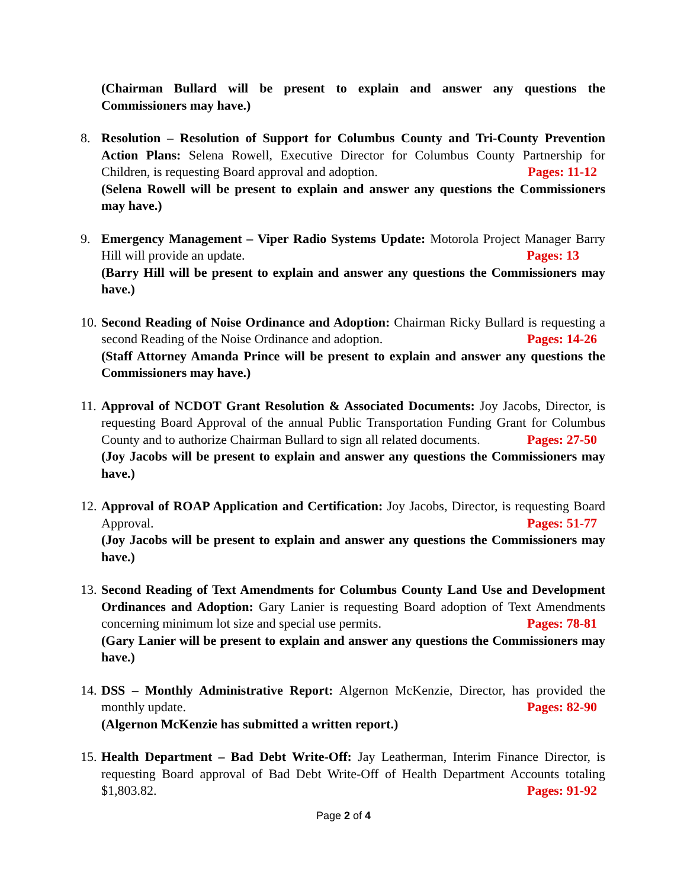(Chairman Bullard will be present to explain and answer any questions the Commissioners may have.)
8. Resolution – Resolution of Support for Columbus County and Tri-County Prevention Action Plans: Selena Rowell, Executive Director for Columbus County Partnership for Children, is requesting Board approval and adoption. Pages: 11-12
(Selena Rowell will be present to explain and answer any questions the Commissioners may have.)
9. Emergency Management – Viper Radio Systems Update: Motorola Project Manager Barry Hill will provide an update. Pages: 13
(Barry Hill will be present to explain and answer any questions the Commissioners may have.)
10.
Second Reading of Noise Ordinance and Adoption: Chairman Ricky Bullard is requesting a second Reading of the Noise Ordinance and adoption. Pages: 14-26
(Staff Attorney Amanda Prince will be present to explain and answer any questions the Commissioners may have.)
11.
Approval of NCDOT Grant Resolution & Associated Documents: Joy Jacobs, Director, is requesting Board Approval of the annual Public Transportation Funding Grant for Columbus County and to authorize Chairman Bullard to sign all related documents. Pages: 27-50
(Joy Jacobs will be present to explain and answer any questions the Commissioners may have.)
12.
Approval of ROAP Application and Certification: Joy Jacobs, Director, is requesting Board Approval. Pages: 51-77
(Joy Jacobs will be present to explain and answer any questions the Commissioners may have.)
13.
Second Reading of Text Amendments for Columbus County Land Use and Development Ordinances and Adoption: Gary Lanier is requesting Board adoption of Text Amendments concerning minimum lot size and special use permits. Pages: 78-81
(Gary Lanier will be present to explain and answer any questions the Commissioners may have.)
14.
DSS – Monthly Administrative Report: Algernon McKenzie, Director, has provided the monthly update. Pages: 82-90
(Algernon McKenzie has submitted a written report.)
15.
Health Department – Bad Debt Write-Off: Jay Leatherman, Interim Finance Director, is requesting Board approval of Bad Debt Write-Off of Health Department Accounts totaling $1,803.82. Pages: 91-92
Page 2 of 4